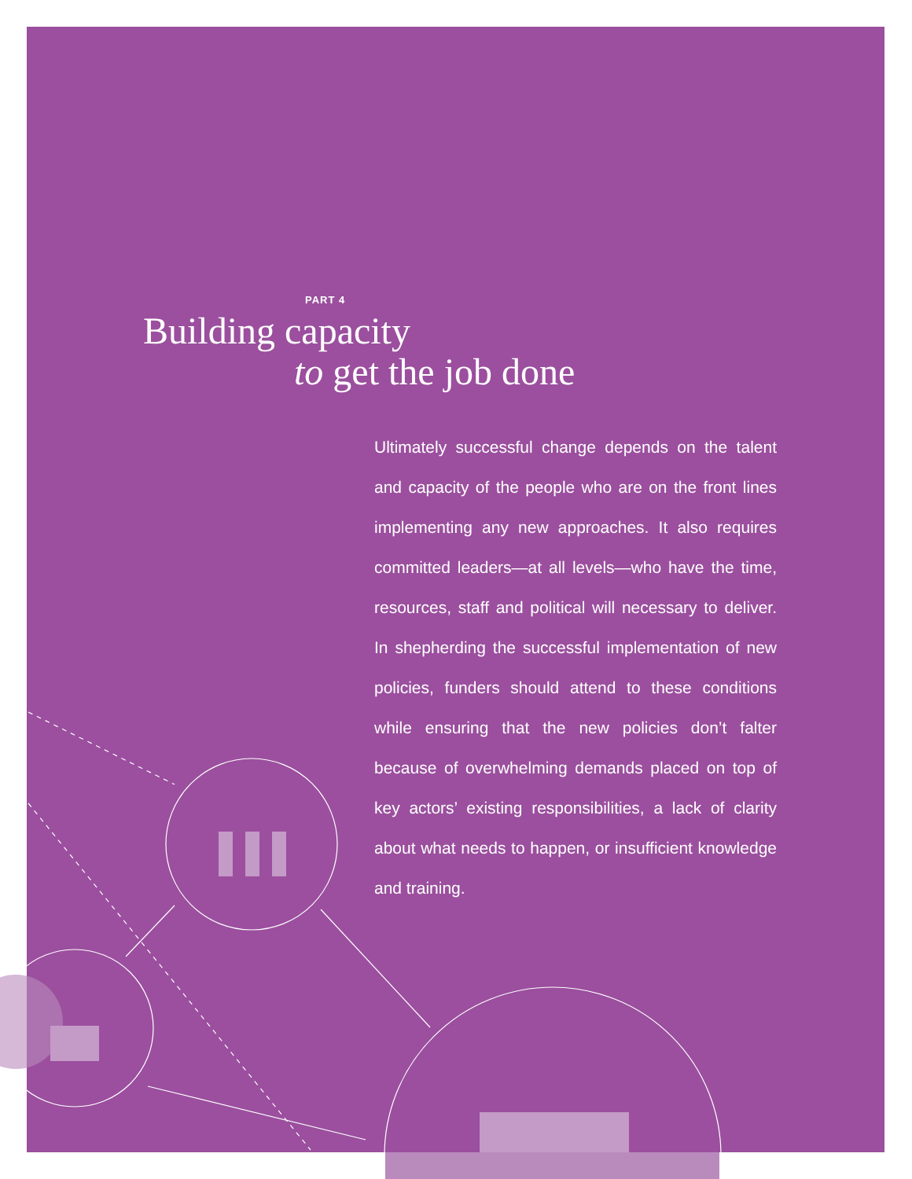PART 4
Building capacity
to get the job done
Ultimately successful change depends on the talent and capacity of the people who are on the front lines implementing any new approaches. It also requires committed leaders—at all levels—who have the time, resources, staff and political will necessary to deliver. In shepherding the successful implementation of new policies, funders should attend to these conditions while ensuring that the new policies don’t falter because of overwhelming demands placed on top of key actors’ existing responsibilities, a lack of clarity about what needs to happen, or insufficient knowledge and training.